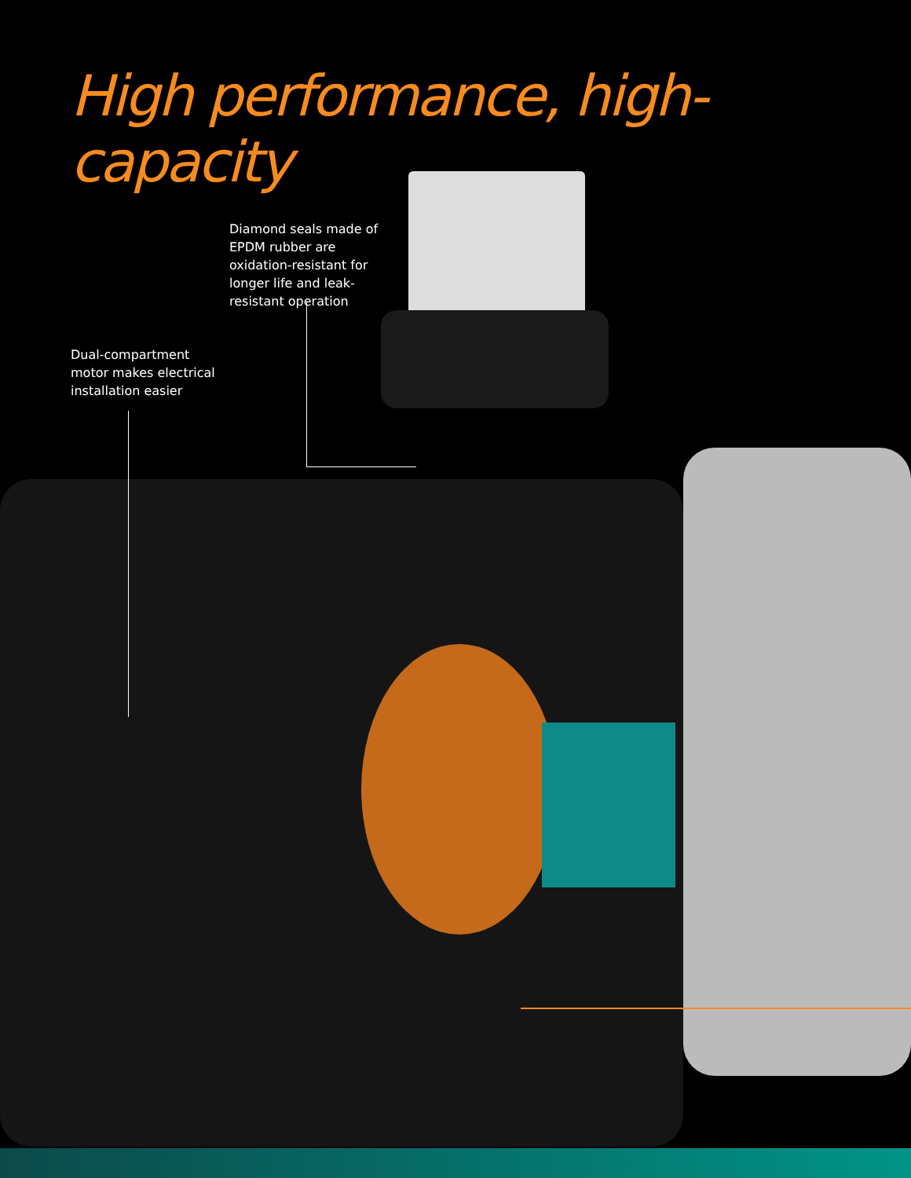High performance, high-capacity
Diamond seals made of EPDM rubber are oxidation-resistant for longer life and leak-resistant operation
Dual-compartment motor makes electrical installation easier